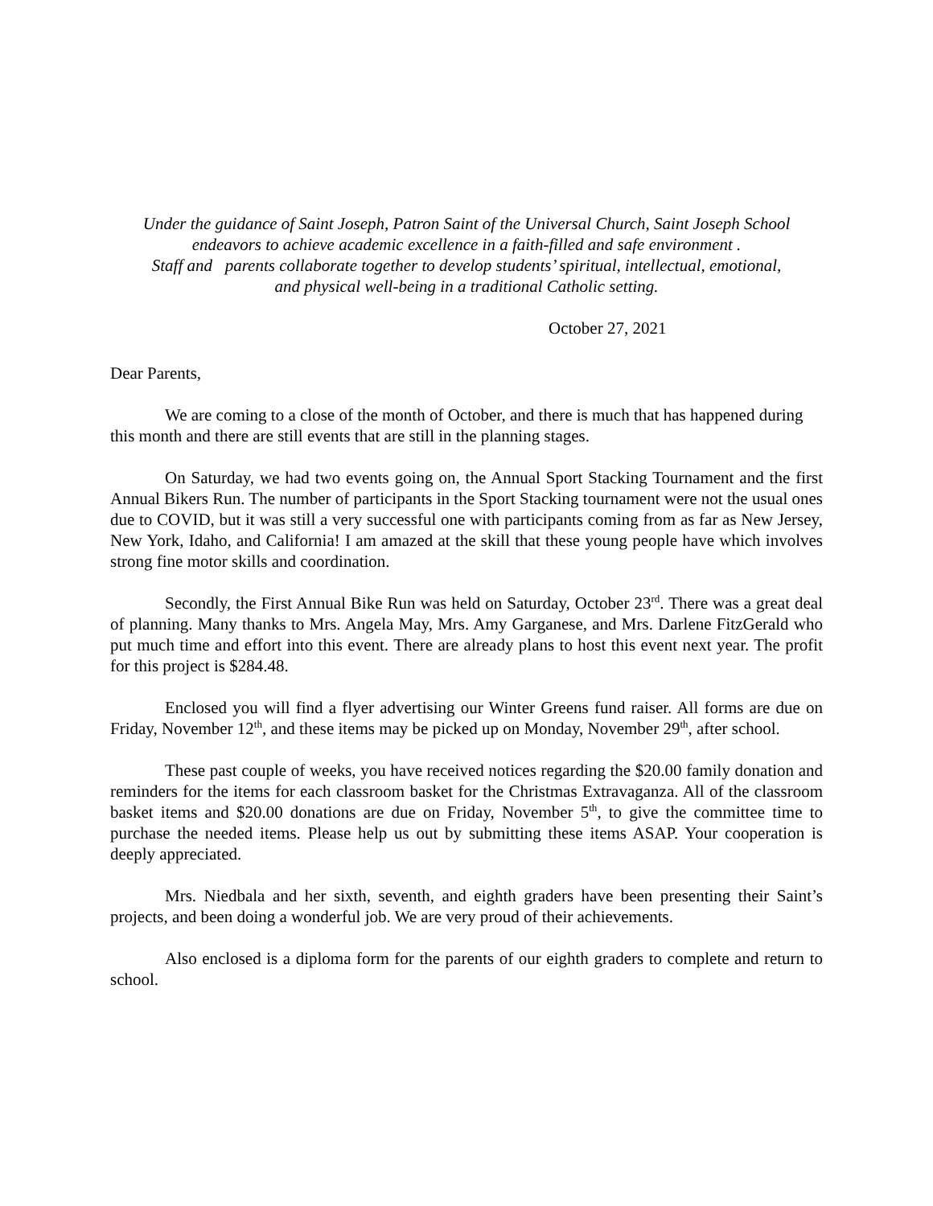Under the guidance of Saint Joseph, Patron Saint of the Universal Church, Saint Joseph School
endeavors to achieve academic excellence in a faith-filled and safe environment .
Staff and parents collaborate together to develop students’ spiritual, intellectual, emotional,
and physical well-being in a traditional Catholic setting.
October 27, 2021
Dear Parents,
We are coming to a close of the month of October, and there is much that has happened during this month and there are still events that are still in the planning stages.
On Saturday, we had two events going on, the Annual Sport Stacking Tournament and the first Annual Bikers Run. The number of participants in the Sport Stacking tournament were not the usual ones due to COVID, but it was still a very successful one with participants coming from as far as New Jersey, New York, Idaho, and California! I am amazed at the skill that these young people have which involves strong fine motor skills and coordination.
Secondly, the First Annual Bike Run was held on Saturday, October 23<sup>rd</sup>. There was a great deal of planning. Many thanks to Mrs. Angela May, Mrs. Amy Garganese, and Mrs. Darlene FitzGerald who put much time and effort into this event. There are already plans to host this event next year. The profit for this project is $284.48.
Enclosed you will find a flyer advertising our Winter Greens fund raiser. All forms are due on Friday, November 12<sup>th</sup>, and these items may be picked up on Monday, November 29<sup>th</sup>, after school.
These past couple of weeks, you have received notices regarding the $20.00 family donation and reminders for the items for each classroom basket for the Christmas Extravaganza. All of the classroom basket items and $20.00 donations are due on Friday, November 5<sup>th</sup>, to give the committee time to purchase the needed items. Please help us out by submitting these items ASAP. Your cooperation is deeply appreciated.
Mrs. Niedbala and her sixth, seventh, and eighth graders have been presenting their Saint’s projects, and been doing a wonderful job. We are very proud of their achievements.
Also enclosed is a diploma form for the parents of our eighth graders to complete and return to school.